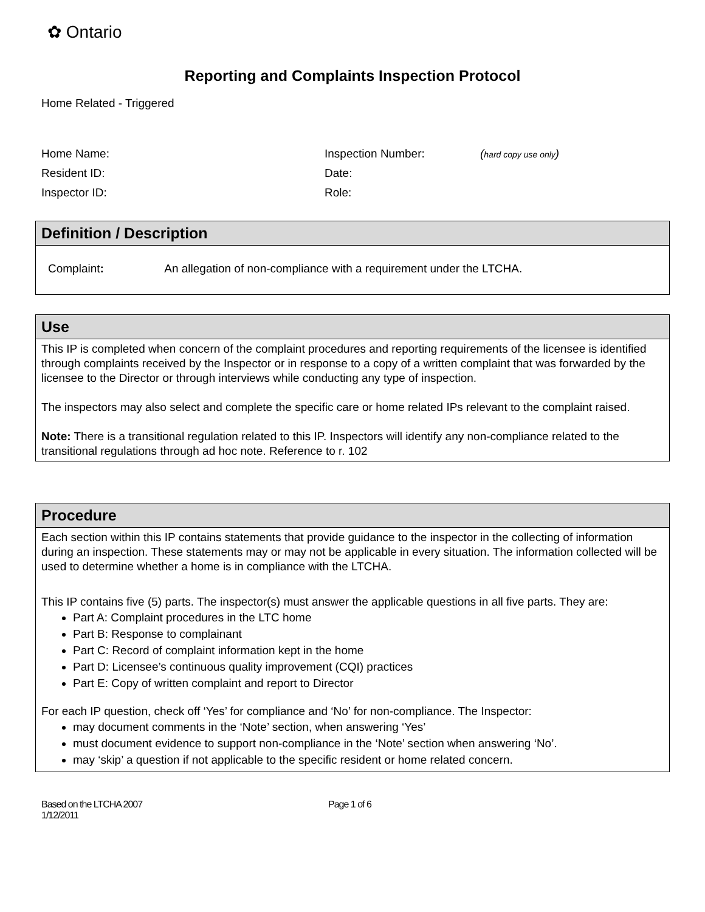✿ Ontario
Reporting and Complaints Inspection Protocol
Home Related - Triggered
| Home Name: | Inspection Number: | ( hard copy use only ) |
| Resident ID: | Date: | |
| Inspector ID: | Role: | |
| Definition / Description |
| --- |
| Complaint : An allegation of non-compliance with a requirement under the LTCHA. |
| Use |
| --- |
| This IP is completed when concern of the complaint procedures and reporting requirements of the licensee is identified through complaints received by the Inspector or in response to a copy of a written complaint that was forwarded by the licensee to the Director or through interviews while conducting any type of inspection. The inspectors may also select and complete the specific care or home related IPs relevant to the complaint raised. Note: There is a transitional regulation related to this IP. Inspectors will identify any non-compliance related to the transitional regulations through ad hoc note. Reference to r. 102 |
| Procedure |
| --- |
| Each section within this IP contains statements that provide guidance to the inspector in the collecting of information during an inspection. These statements may or may not be applicable in every situation. The information collected will be used to determine whether a home is in compliance with the LTCHA. This IP contains five (5) parts. The inspector(s) must answer the applicable questions in all five parts. They are: Part A: Complaint procedures in the LTC home Part B: Response to complainant Part C: Record of complaint information kept in the home Part D: Licensee’s continuous quality improvement (CQI) practices Part E: Copy of written complaint and report to Director For each IP question, check off ‘Yes’ for compliance and ‘No’ for non-compliance. The Inspector: may document comments in the ‘Note’ section, when answering ‘Yes’ must document evidence to support non-compliance in the ‘Note’ section when answering ‘No’. may ‘skip’ a question if not applicable to the specific resident or home related concern. |
Based on the LTCHA 2007
1/12/2011
Page 1 of 6